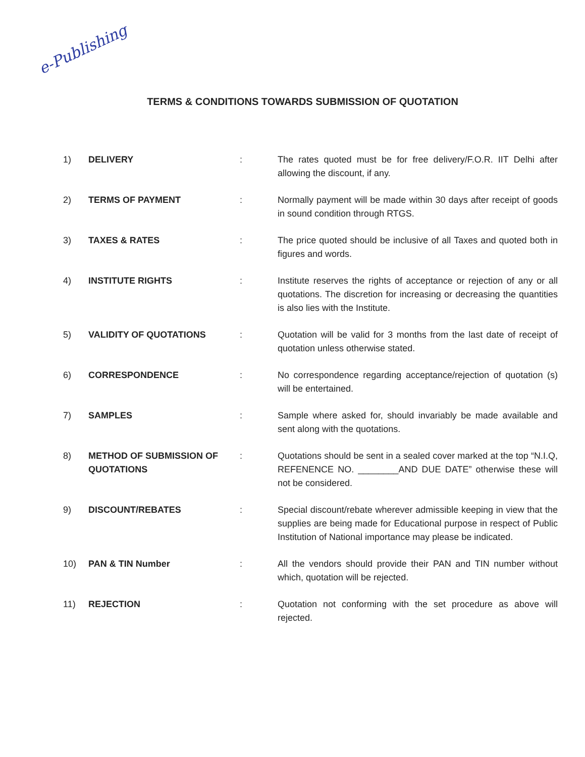e-Publishing
TERMS & CONDITIONS TOWARDS SUBMISSION OF QUOTATION
| 1) | DELIVERY | : | The rates quoted must be for free delivery/F.O.R. IIT Delhi after allowing the discount, if any. |
| 2) | TERMS OF PAYMENT | : | Normally payment will be made within 30 days after receipt of goods in sound condition through RTGS. |
| 3) | TAXES & RATES | : | The price quoted should be inclusive of all Taxes and quoted both in figures and words. |
| 4) | INSTITUTE RIGHTS | : | Institute reserves the rights of acceptance or rejection of any or all quotations. The discretion for increasing or decreasing the quantities is also lies with the Institute. |
| 5) | VALIDITY OF QUOTATIONS | : | Quotation will be valid for 3 months from the last date of receipt of quotation unless otherwise stated. |
| 6) | CORRESPONDENCE | : | No correspondence regarding acceptance/rejection of quotation (s) will be entertained. |
| 7) | SAMPLES | : | Sample where asked for, should invariably be made available and sent along with the quotations. |
| 8) | METHOD OF SUBMISSION OF QUOTATIONS | : | Quotations should be sent in a sealed cover marked at the top “N.I.Q, REFENENCE NO. ________AND DUE DATE” otherwise these will not be considered. |
| 9) | DISCOUNT/REBATES | : | Special discount/rebate wherever admissible keeping in view that the supplies are being made for Educational purpose in respect of Public Institution of National importance may please be indicated. |
| 10) | PAN & TIN Number | : | All the vendors should provide their PAN and TIN number without which, quotation will be rejected. |
| 11) | REJECTION | : | Quotation not conforming with the set procedure as above will rejected. |